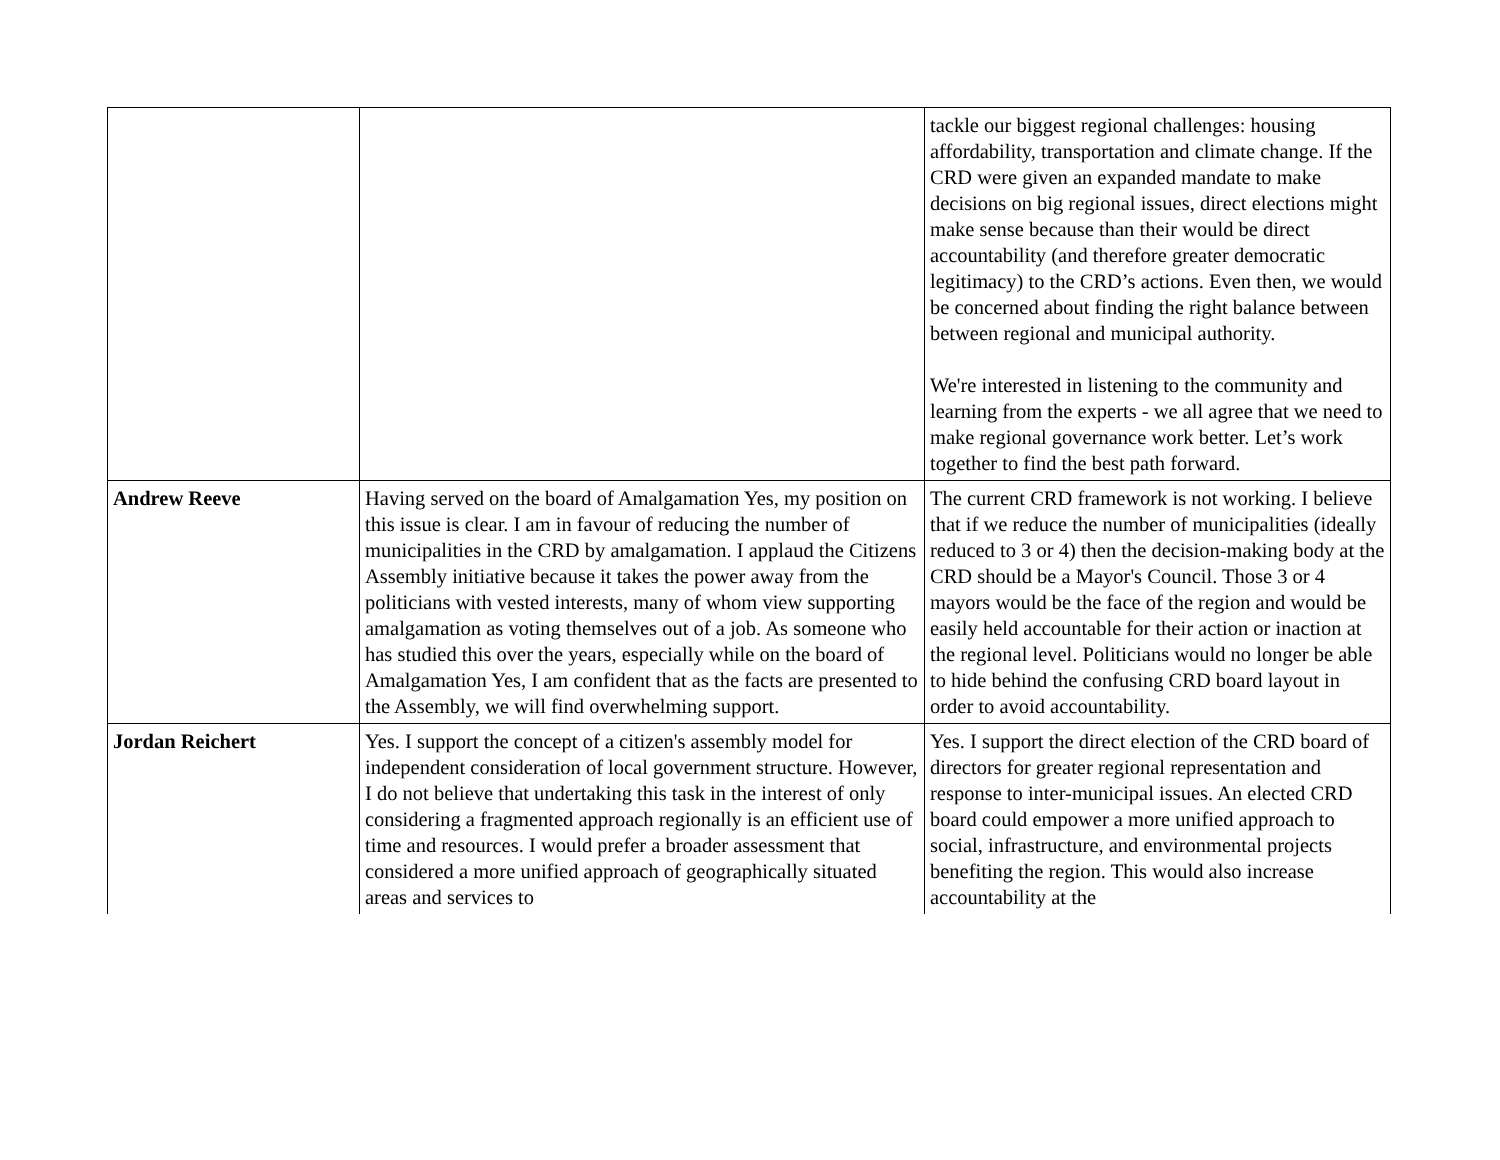| | | tackle our biggest regional challenges: housing affordability, transportation and climate change. If the CRD were given an expanded mandate to make decisions on big regional issues, direct elections might make sense because than their would be direct accountability (and therefore greater democratic legitimacy) to the CRD’s actions. Even then, we would be concerned about finding the right balance between between regional and municipal authority. We're interested in listening to the community and learning from the experts - we all agree that we need to make regional governance work better. Let’s work together to find the best path forward. |
| Andrew Reeve | Having served on the board of Amalgamation Yes, my position on this issue is clear. I am in favour of reducing the number of municipalities in the CRD by amalgamation. I applaud the Citizens Assembly initiative because it takes the power away from the politicians with vested interests, many of whom view supporting amalgamation as voting themselves out of a job. As someone who has studied this over the years, especially while on the board of Amalgamation Yes, I am confident that as the facts are presented to the Assembly, we will find overwhelming support. | The current CRD framework is not working. I believe that if we reduce the number of municipalities (ideally reduced to 3 or 4) then the decision-making body at the CRD should be a Mayor's Council. Those 3 or 4 mayors would be the face of the region and would be easily held accountable for their action or inaction at the regional level. Politicians would no longer be able to hide behind the confusing CRD board layout in order to avoid accountability. |
| Jordan Reichert | Yes. I support the concept of a citizen's assembly model for independent consideration of local government structure. However, I do not believe that undertaking this task in the interest of only considering a fragmented approach regionally is an efficient use of time and resources. I would prefer a broader assessment that considered a more unified approach of geographically situated areas and services to | Yes. I support the direct election of the CRD board of directors for greater regional representation and response to inter-municipal issues. An elected CRD board could empower a more unified approach to social, infrastructure, and environmental projects benefiting the region. This would also increase accountability at the |